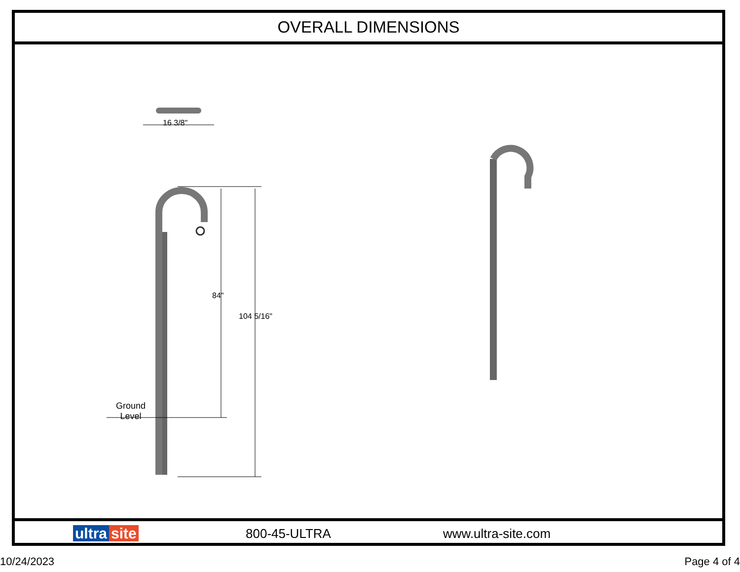OVERALL DIMENSIONS
16 3/8"
84"
104 5/16"
Ground
Level
ultra site
800-45-ULTRA www.ultra-site.com
10/24/2023 Page 4 of 4